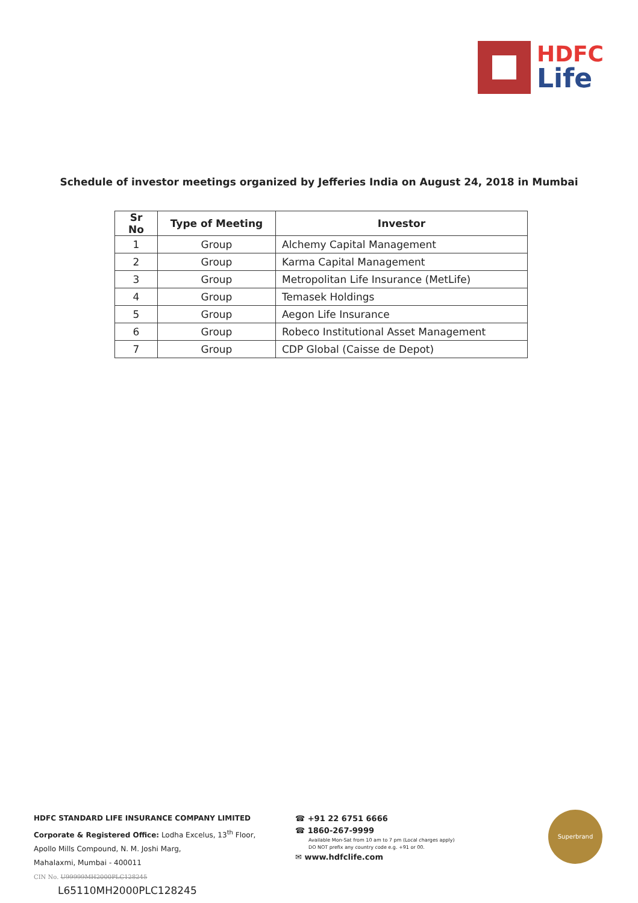HDFC
Life
Schedule of investor meetings organized by Jefferies India on August 24, 2018 in Mumbai
| Sr No | Type of Meeting | Investor |
| --- | --- | --- |
| 1 | Group | Alchemy Capital Management |
| 2 | Group | Karma Capital Management |
| 3 | Group | Metropolitan Life Insurance (MetLife) |
| 4 | Group | Temasek Holdings |
| 5 | Group | Aegon Life Insurance |
| 6 | Group | Robeco Institutional Asset Management |
| 7 | Group | CDP Global (Caisse de Depot) |
HDFC STANDARD LIFE INSURANCE COMPANY LIMITED
Corporate & Registered Office: Lodha Excelus, 13<sup>th</sup> Floor,
Apollo Mills Compound, N. M. Joshi Marg,
Mahalaxmi, Mumbai - 400011
CIN No. U99999MH2000PLC128245
L65110MH2000PLC128245
☎ +91 22 6751 6666
☎ 1860-267-9999
Available Mon-Sat from 10 am to 7 pm (Local charges apply)
DO NOT prefix any country code e.g. +91 or 00.
✉ www.hdfclife.com
Superbrand